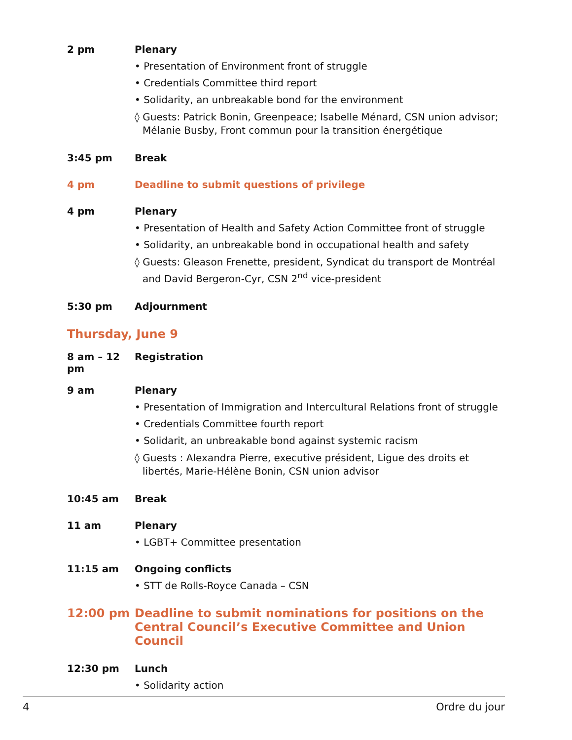2 pm Plenary
• Presentation of Environment front of struggle
• Credentials Committee third report
• Solidarity, an unbreakable bond for the environment
◊ Guests: Patrick Bonin, Greenpeace; Isabelle Ménard, CSN union advisor; Mélanie Busby, Front commun pour la transition énergétique
3:45 pm Break
4 pm Deadline to submit questions of privilege
4 pm Plenary
• Presentation of Health and Safety Action Committee front of struggle
• Solidarity, an unbreakable bond in occupational health and safety
◊ Guests: Gleason Frenette, president, Syndicat du transport de Montréal and David Bergeron-Cyr, CSN 2<sup>nd</sup> vice-president
5:30 pm Adjournment
Thursday, June 9
8 am – 12 pm
Registration
9 am Plenary
• Presentation of Immigration and Intercultural Relations front of struggle
• Credentials Committee fourth report
• Solidarit, an unbreakable bond against systemic racism
◊ Guests : Alexandra Pierre, executive président, Ligue des droits et libertés, Marie-Hélène Bonin, CSN union advisor
10:45 am Break
11 am Plenary
• LGBT+ Committee presentation
11:15 am Ongoing conflicts
• STT de Rolls-Royce Canada – CSN
12:00 pm Deadline to submit nominations for positions on the Central Council’s Executive Committee and Union Council
12:30 pm Lunch
• Solidarity action
4 Ordre du jour